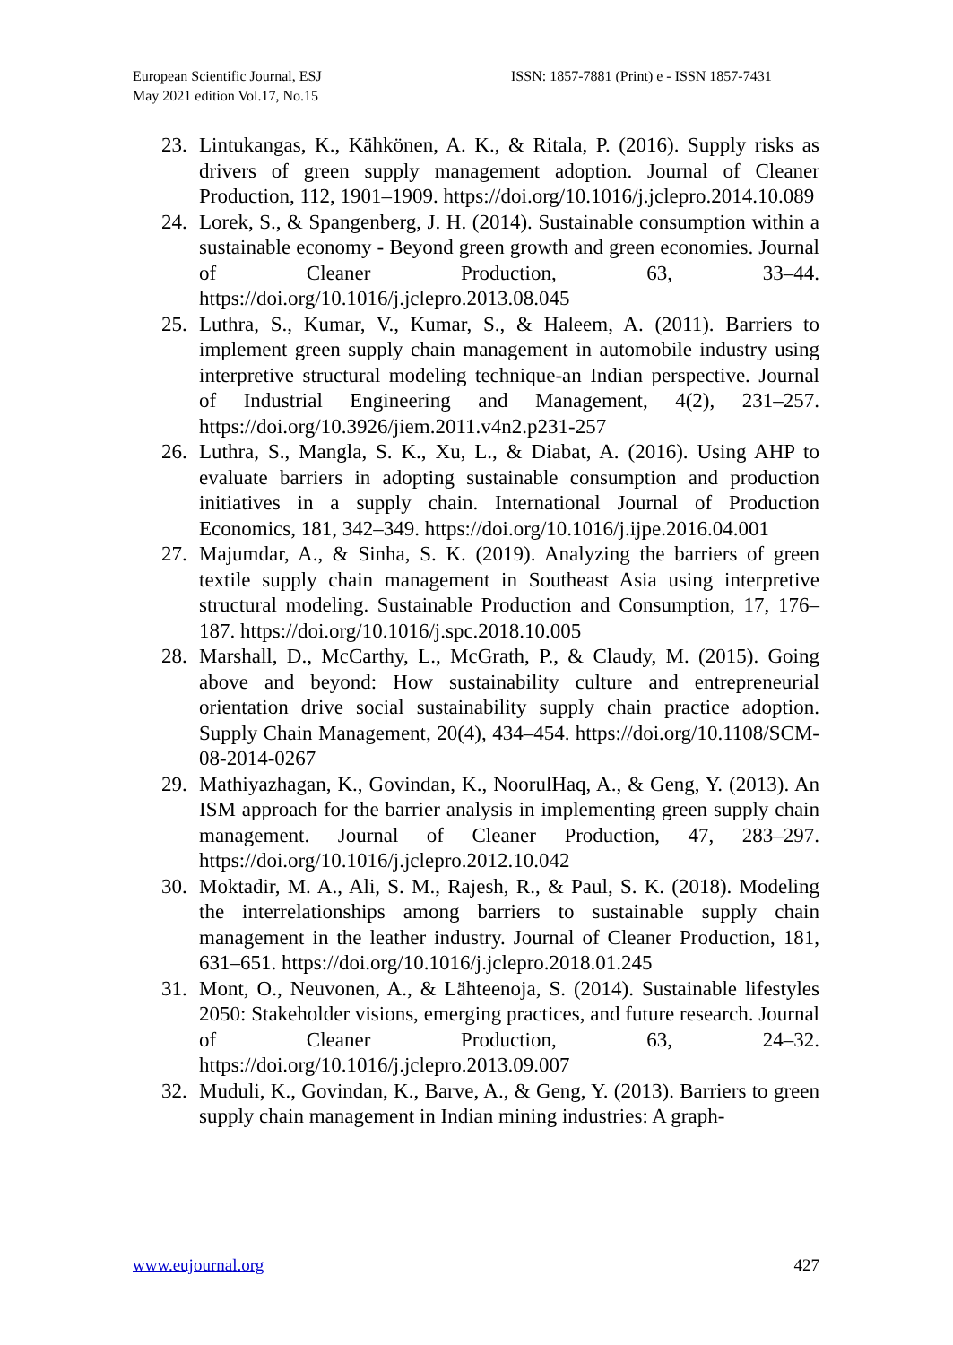European Scientific Journal, ESJ
May 2021 edition Vol.17, No.15
ISSN: 1857-7881 (Print) e - ISSN 1857-7431
23. Lintukangas, K., Kähkönen, A. K., & Ritala, P. (2016). Supply risks as drivers of green supply management adoption. Journal of Cleaner Production, 112, 1901–1909. https://doi.org/10.1016/j.jclepro.2014.10.089
24. Lorek, S., & Spangenberg, J. H. (2014). Sustainable consumption within a sustainable economy - Beyond green growth and green economies. Journal of Cleaner Production, 63, 33–44. https://doi.org/10.1016/j.jclepro.2013.08.045
25. Luthra, S., Kumar, V., Kumar, S., & Haleem, A. (2011). Barriers to implement green supply chain management in automobile industry using interpretive structural modeling technique-an Indian perspective. Journal of Industrial Engineering and Management, 4(2), 231–257. https://doi.org/10.3926/jiem.2011.v4n2.p231-257
26. Luthra, S., Mangla, S. K., Xu, L., & Diabat, A. (2016). Using AHP to evaluate barriers in adopting sustainable consumption and production initiatives in a supply chain. International Journal of Production Economics, 181, 342–349. https://doi.org/10.1016/j.ijpe.2016.04.001
27. Majumdar, A., & Sinha, S. K. (2019). Analyzing the barriers of green textile supply chain management in Southeast Asia using interpretive structural modeling. Sustainable Production and Consumption, 17, 176–187. https://doi.org/10.1016/j.spc.2018.10.005
28. Marshall, D., McCarthy, L., McGrath, P., & Claudy, M. (2015). Going above and beyond: How sustainability culture and entrepreneurial orientation drive social sustainability supply chain practice adoption. Supply Chain Management, 20(4), 434–454. https://doi.org/10.1108/SCM-08-2014-0267
29. Mathiyazhagan, K., Govindan, K., NoorulHaq, A., & Geng, Y. (2013). An ISM approach for the barrier analysis in implementing green supply chain management. Journal of Cleaner Production, 47, 283–297. https://doi.org/10.1016/j.jclepro.2012.10.042
30. Moktadir, M. A., Ali, S. M., Rajesh, R., & Paul, S. K. (2018). Modeling the interrelationships among barriers to sustainable supply chain management in the leather industry. Journal of Cleaner Production, 181, 631–651. https://doi.org/10.1016/j.jclepro.2018.01.245
31. Mont, O., Neuvonen, A., & Lähteenoja, S. (2014). Sustainable lifestyles 2050: Stakeholder visions, emerging practices, and future research. Journal of Cleaner Production, 63, 24–32. https://doi.org/10.1016/j.jclepro.2013.09.007
32. Muduli, K., Govindan, K., Barve, A., & Geng, Y. (2013). Barriers to green supply chain management in Indian mining industries: A graph-
www.eujournal.org 427